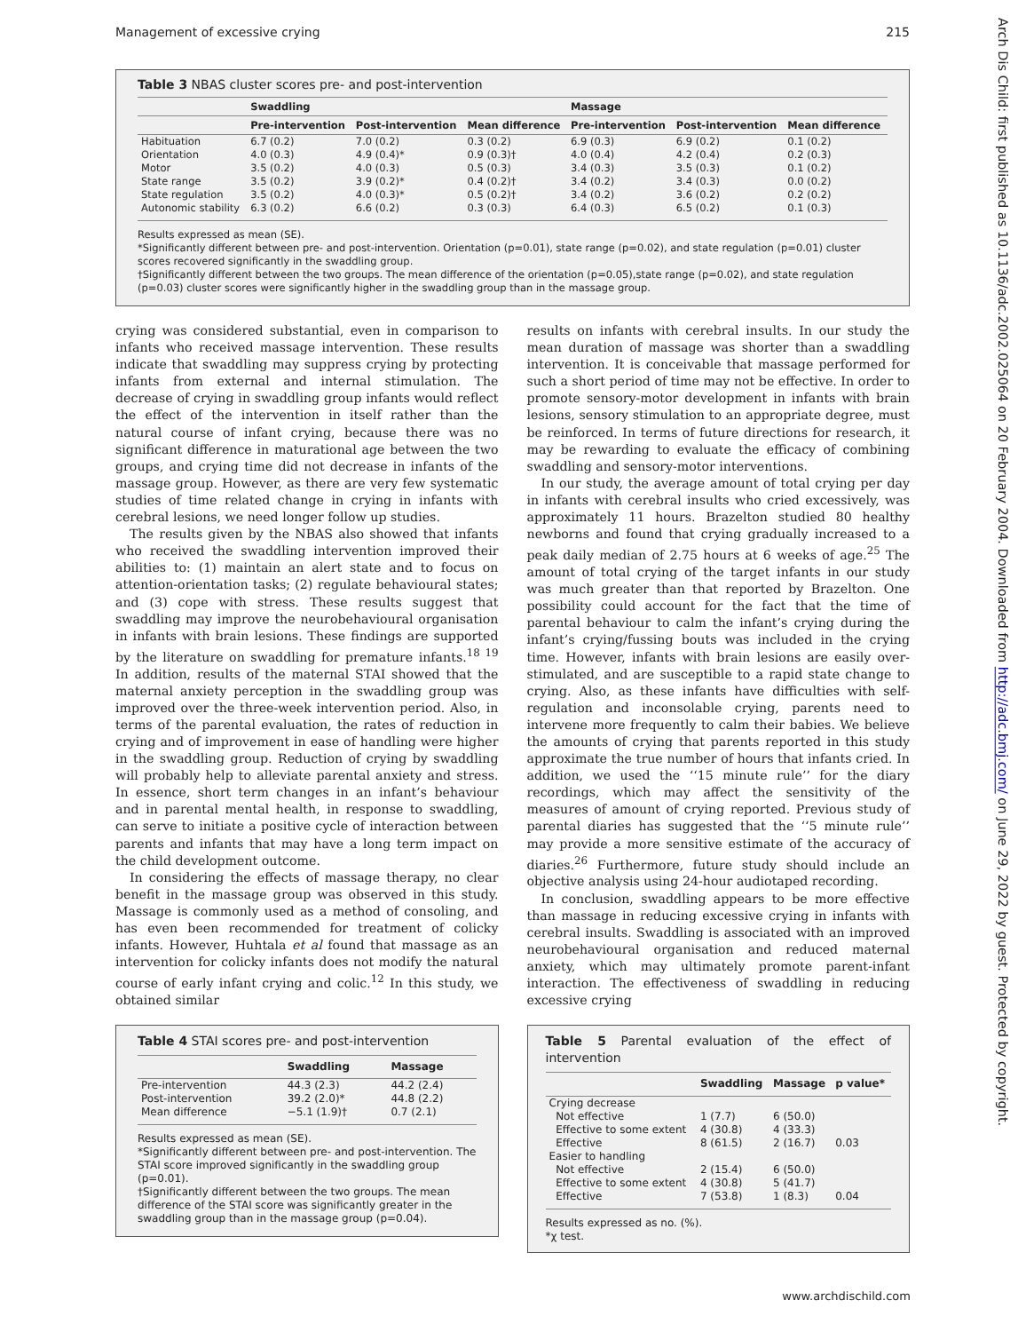Management of excessive crying 215
Table 3 NBAS cluster scores pre- and post-intervention
| | Swaddling | | | Massage | | |
| --- | --- | --- | --- | --- | --- | --- |
| | Pre-intervention | Post-intervention | Mean difference | Pre-intervention | Post-intervention | Mean difference |
| Habituation | 6.7 (0.2) | 7.0 (0.2) | 0.3 (0.2) | 6.9 (0.3) | 6.9 (0.2) | 0.1 (0.2) |
| Orientation | 4.0 (0.3) | 4.9 (0.4)* | 0.9 (0.3)† | 4.0 (0.4) | 4.2 (0.4) | 0.2 (0.3) |
| Motor | 3.5 (0.2) | 4.0 (0.3) | 0.5 (0.3) | 3.4 (0.3) | 3.5 (0.3) | 0.1 (0.2) |
| State range | 3.5 (0.2) | 3.9 (0.2)* | 0.4 (0.2)† | 3.4 (0.2) | 3.4 (0.3) | 0.0 (0.2) |
| State regulation | 3.5 (0.2) | 4.0 (0.3)* | 0.5 (0.2)† | 3.4 (0.2) | 3.6 (0.2) | 0.2 (0.2) |
| Autonomic stability | 6.3 (0.2) | 6.6 (0.2) | 0.3 (0.3) | 6.4 (0.3) | 6.5 (0.2) | 0.1 (0.3) |
Results expressed as mean (SE).
*Significantly different between pre- and post-intervention. Orientation (p=0.01), state range (p=0.02), and state regulation (p=0.01) cluster scores recovered significantly in the swaddling group.
†Significantly different between the two groups. The mean difference of the orientation (p=0.05),state range (p=0.02), and state regulation (p=0.03) cluster scores were significantly higher in the swaddling group than in the massage group.
crying was considered substantial, even in comparison to infants who received massage intervention. These results indicate that swaddling may suppress crying by protecting infants from external and internal stimulation. The decrease of crying in swaddling group infants would reflect the effect of the intervention in itself rather than the natural course of infant crying, because there was no significant difference in maturational age between the two groups, and crying time did not decrease in infants of the massage group. However, as there are very few systematic studies of time related change in crying in infants with cerebral lesions, we need longer follow up studies.
The results given by the NBAS also showed that infants who received the swaddling intervention improved their abilities to: (1) maintain an alert state and to focus on attention-orientation tasks; (2) regulate behavioural states; and (3) cope with stress. These results suggest that swaddling may improve the neurobehavioural organisation in infants with brain lesions. These findings are supported by the literature on swaddling for premature infants.<sup>18 19</sup> In addition, results of the maternal STAI showed that the maternal anxiety perception in the swaddling group was improved over the three-week intervention period. Also, in terms of the parental evaluation, the rates of reduction in crying and of improvement in ease of handling were higher in the swaddling group. Reduction of crying by swaddling will probably help to alleviate parental anxiety and stress. In essence, short term changes in an infant’s behaviour and in parental mental health, in response to swaddling, can serve to initiate a positive cycle of interaction between parents and infants that may have a long term impact on the child development outcome.
In considering the effects of massage therapy, no clear benefit in the massage group was observed in this study. Massage is commonly used as a method of consoling, and has even been recommended for treatment of colicky infants. However, Huhtala et al found that massage as an intervention for colicky infants does not modify the natural course of early infant crying and colic.<sup>12</sup> In this study, we obtained similar
Table 4 STAI scores pre- and post-intervention
| | Swaddling | Massage |
| --- | --- | --- |
| Pre-intervention | 44.3 (2.3) | 44.2 (2.4) |
| Post-intervention | 39.2 (2.0)* | 44.8 (2.2) |
| Mean difference | −5.1 (1.9)† | 0.7 (2.1) |
Results expressed as mean (SE).
*Significantly different between pre- and post-intervention. The STAI score improved significantly in the swaddling group (p=0.01).
†Significantly different between the two groups. The mean difference of the STAI score was significantly greater in the swaddling group than in the massage group (p=0.04).
results on infants with cerebral insults. In our study the mean duration of massage was shorter than a swaddling intervention. It is conceivable that massage performed for such a short period of time may not be effective. In order to promote sensory-motor development in infants with brain lesions, sensory stimulation to an appropriate degree, must be reinforced. In terms of future directions for research, it may be rewarding to evaluate the efficacy of combining swaddling and sensory-motor interventions.
In our study, the average amount of total crying per day in infants with cerebral insults who cried excessively, was approximately 11 hours. Brazelton studied 80 healthy newborns and found that crying gradually increased to a peak daily median of 2.75 hours at 6 weeks of age.<sup>25</sup> The amount of total crying of the target infants in our study was much greater than that reported by Brazelton. One possibility could account for the fact that the time of parental behaviour to calm the infant’s crying during the infant’s crying/fussing bouts was included in the crying time. However, infants with brain lesions are easily over-stimulated, and are susceptible to a rapid state change to crying. Also, as these infants have difficulties with self-regulation and inconsolable crying, parents need to intervene more frequently to calm their babies. We believe the amounts of crying that parents reported in this study approximate the true number of hours that infants cried. In addition, we used the ‘‘15 minute rule’’ for the diary recordings, which may affect the sensitivity of the measures of amount of crying reported. Previous study of parental diaries has suggested that the ‘‘5 minute rule’’ may provide a more sensitive estimate of the accuracy of diaries.<sup>26</sup> Furthermore, future study should include an objective analysis using 24-hour audiotaped recording.
In conclusion, swaddling appears to be more effective than massage in reducing excessive crying in infants with cerebral insults. Swaddling is associated with an improved neurobehavioural organisation and reduced maternal anxiety, which may ultimately promote parent-infant interaction. The effectiveness of swaddling in reducing excessive crying
Table 5 Parental evaluation of the effect of intervention
| | Swaddling | Massage | p value* |
| --- | --- | --- | --- |
| Crying decrease | | | |
| Not effective | 1 (7.7) | 6 (50.0) | |
| Effective to some extent | 4 (30.8) | 4 (33.3) | |
| Effective | 8 (61.5) | 2 (16.7) | 0.03 |
| Easier to handling | | | |
| Not effective | 2 (15.4) | 6 (50.0) | |
| Effective to some extent | 4 (30.8) | 5 (41.7) | |
| Effective | 7 (53.8) | 1 (8.3) | 0.04 |
Results expressed as no. (%).
*χ test.
Arch Dis Child: first published as 10.1136/adc.2002.025064 on 20 February 2004. Downloaded from http://adc.bmj.com/ on June 29, 2022 by guest. Protected by copyright.
www.archdischild.com